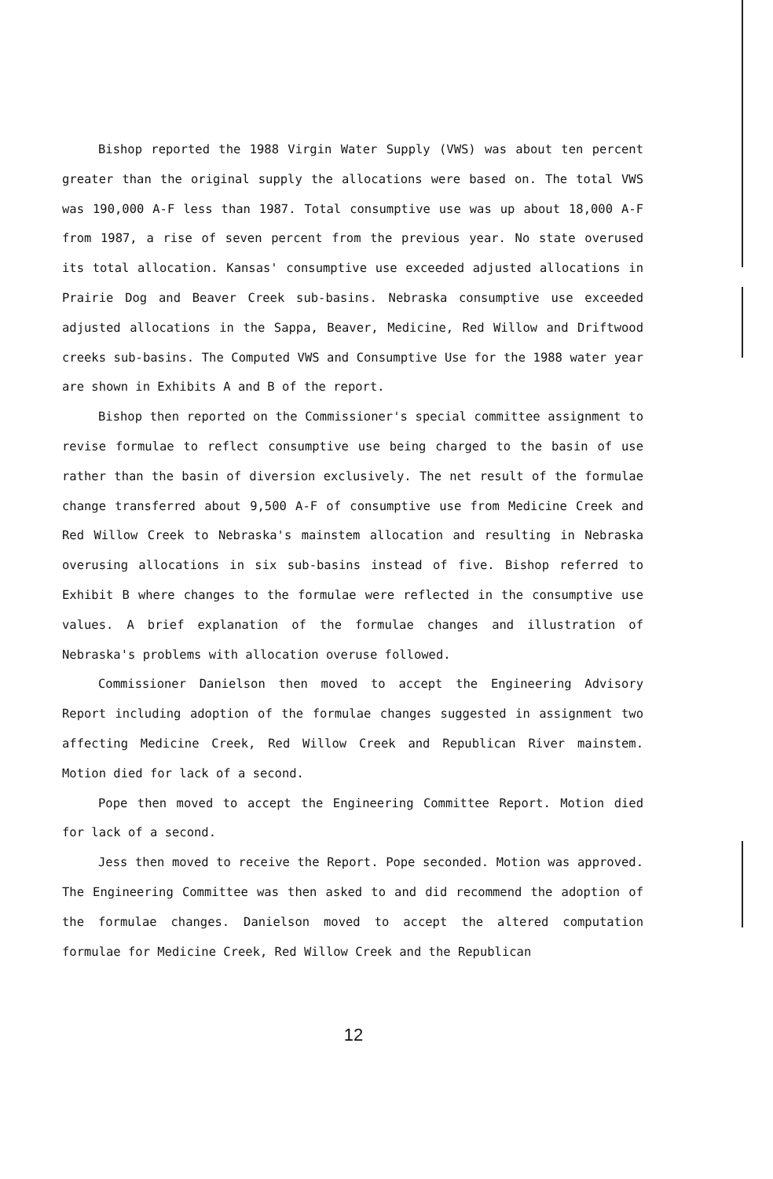Bishop reported the 1988 Virgin Water Supply (VWS) was about ten percent greater than the original supply the allocations were based on. The total VWS was 190,000 A-F less than 1987. Total consumptive use was up about 18,000 A-F from 1987, a rise of seven percent from the previous year. No state overused its total allocation. Kansas' consumptive use exceeded adjusted allocations in Prairie Dog and Beaver Creek sub-basins. Nebraska consumptive use exceeded adjusted allocations in the Sappa, Beaver, Medicine, Red Willow and Driftwood creeks sub-basins. The Computed VWS and Consumptive Use for the 1988 water year are shown in Exhibits A and B of the report.
Bishop then reported on the Commissioner's special committee assignment to revise formulae to reflect consumptive use being charged to the basin of use rather than the basin of diversion exclusively. The net result of the formulae change transferred about 9,500 A-F of consumptive use from Medicine Creek and Red Willow Creek to Nebraska's mainstem allocation and resulting in Nebraska overusing allocations in six sub-basins instead of five. Bishop referred to Exhibit B where changes to the formulae were reflected in the consumptive use values. A brief explanation of the formulae changes and illustration of Nebraska's problems with allocation overuse followed.
Commissioner Danielson then moved to accept the Engineering Advisory Report including adoption of the formulae changes suggested in assignment two affecting Medicine Creek, Red Willow Creek and Republican River mainstem. Motion died for lack of a second.
Pope then moved to accept the Engineering Committee Report. Motion died for lack of a second.
Jess then moved to receive the Report. Pope seconded. Motion was approved. The Engineering Committee was then asked to and did recommend the adoption of the formulae changes. Danielson moved to accept the altered computation formulae for Medicine Creek, Red Willow Creek and the Republican
12